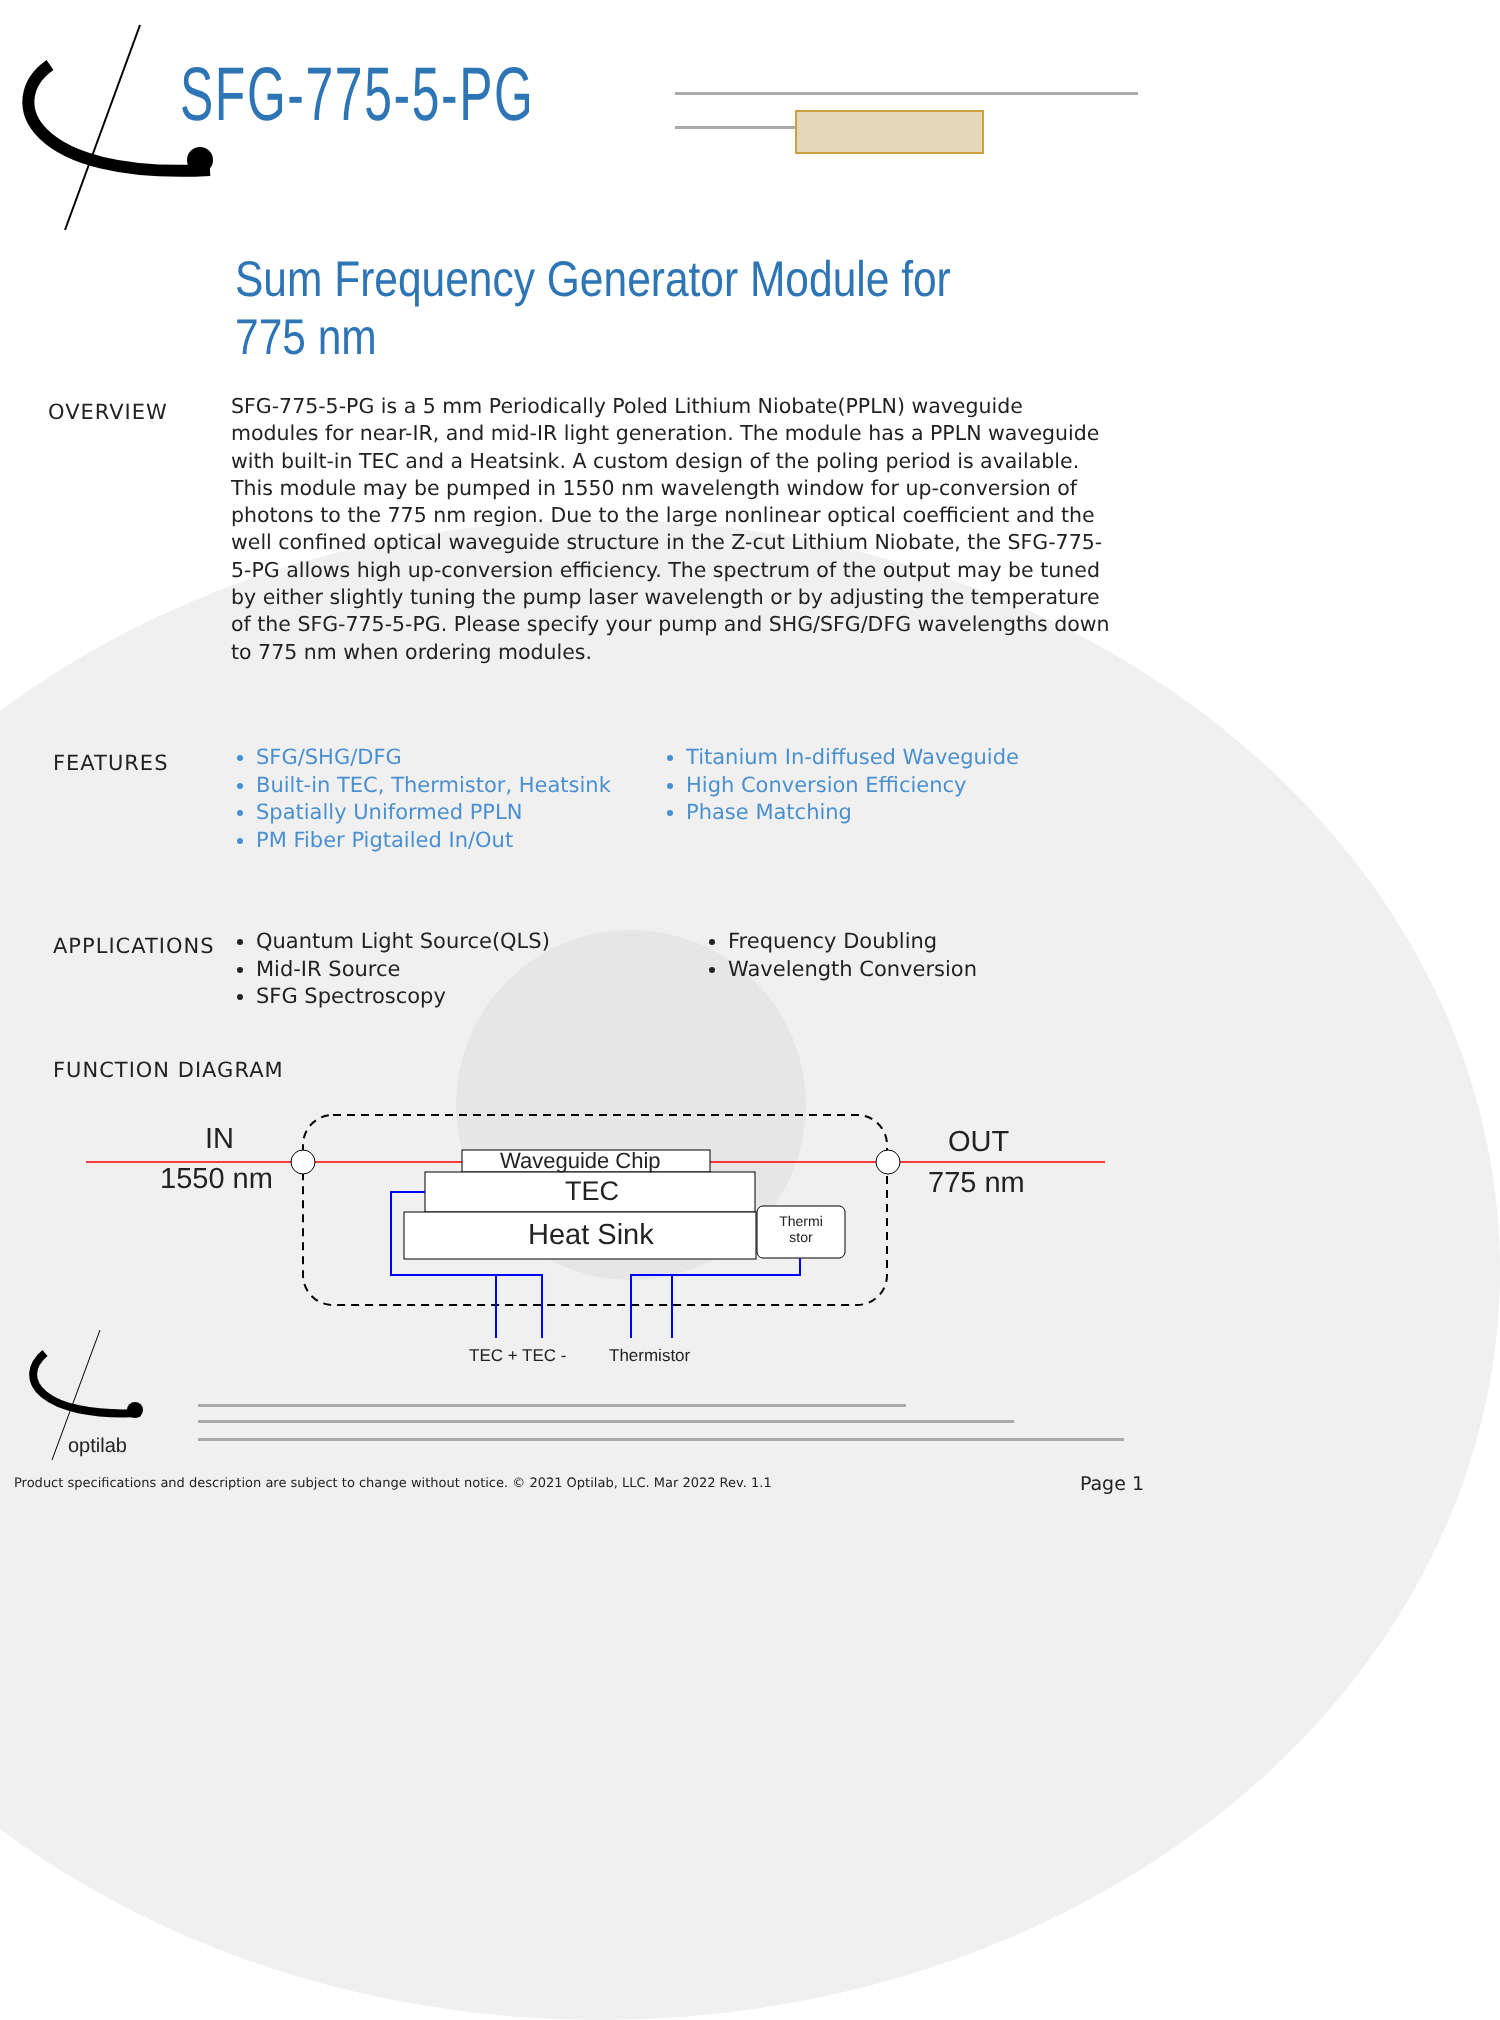SFG-775-5-PG
Sum Frequency Generator Module for 775 nm
OVERVIEW
SFG-775-5-PG is a 5 mm Periodically Poled Lithium Niobate(PPLN) waveguide modules for near-IR, and mid-IR light generation. The module has a PPLN waveguide with built-in TEC and a Heatsink. A custom design of the poling period is available. This module may be pumped in 1550 nm wavelength window for up-conversion of photons to the 775 nm region. Due to the large nonlinear optical coefficient and the well confined optical waveguide structure in the Z-cut Lithium Niobate, the SFG-775-5-PG allows high up-conversion efficiency. The spectrum of the output may be tuned by either slightly tuning the pump laser wavelength or by adjusting the temperature of the SFG-775-5-PG. Please specify your pump and SHG/SFG/DFG wavelengths down to 775 nm when ordering modules.
FEATURES
SFG/SHG/DFG
Built-in TEC, Thermistor, Heatsink
Spatially Uniformed PPLN
PM Fiber Pigtailed In/Out
Titanium In-diffused Waveguide
High Conversion Efficiency
Phase Matching
APPLICATIONS
Quantum Light Source(QLS)
Mid-IR Source
SFG Spectroscopy
Frequency Doubling
Wavelength Conversion
FUNCTION DIAGRAM
IN
1550 nm
OUT
775 nm
Waveguide Chip
TEC
Heat Sink
Thermi stor
TEC + TEC - Thermistor
optilab
Product specifications and description are subject to change without notice. © 2021 Optilab, LLC. Mar 2022 Rev. 1.1
Page 1